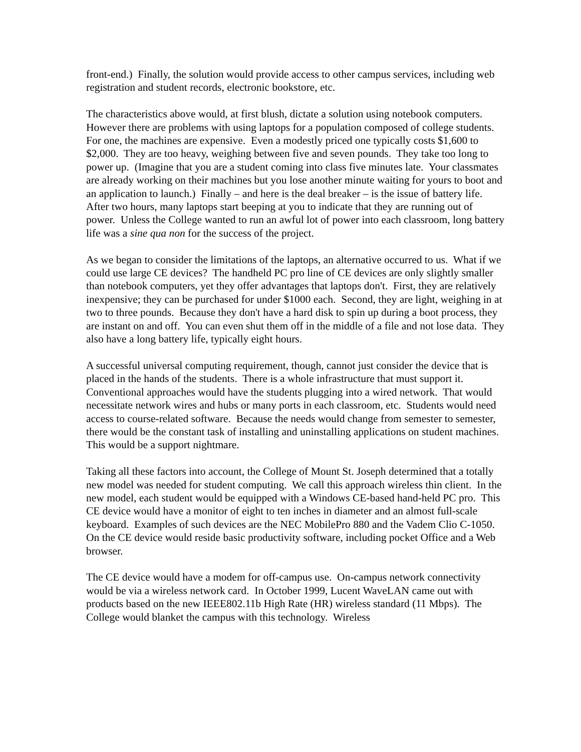front-end.) Finally, the solution would provide access to other campus services, including web registration and student records, electronic bookstore, etc.
The characteristics above would, at first blush, dictate a solution using notebook computers. However there are problems with using laptops for a population composed of college students. For one, the machines are expensive. Even a modestly priced one typically costs $1,600 to $2,000. They are too heavy, weighing between five and seven pounds. They take too long to power up. (Imagine that you are a student coming into class five minutes late. Your classmates are already working on their machines but you lose another minute waiting for yours to boot and an application to launch.) Finally – and here is the deal breaker – is the issue of battery life. After two hours, many laptops start beeping at you to indicate that they are running out of power. Unless the College wanted to run an awful lot of power into each classroom, long battery life was a sine qua non for the success of the project.
As we began to consider the limitations of the laptops, an alternative occurred to us. What if we could use large CE devices? The handheld PC pro line of CE devices are only slightly smaller than notebook computers, yet they offer advantages that laptops don't. First, they are relatively inexpensive; they can be purchased for under $1000 each. Second, they are light, weighing in at two to three pounds. Because they don't have a hard disk to spin up during a boot process, they are instant on and off. You can even shut them off in the middle of a file and not lose data. They also have a long battery life, typically eight hours.
A successful universal computing requirement, though, cannot just consider the device that is placed in the hands of the students. There is a whole infrastructure that must support it. Conventional approaches would have the students plugging into a wired network. That would necessitate network wires and hubs or many ports in each classroom, etc. Students would need access to course-related software. Because the needs would change from semester to semester, there would be the constant task of installing and uninstalling applications on student machines. This would be a support nightmare.
Taking all these factors into account, the College of Mount St. Joseph determined that a totally new model was needed for student computing. We call this approach wireless thin client. In the new model, each student would be equipped with a Windows CE-based hand-held PC pro. This CE device would have a monitor of eight to ten inches in diameter and an almost full-scale keyboard. Examples of such devices are the NEC MobilePro 880 and the Vadem Clio C-1050. On the CE device would reside basic productivity software, including pocket Office and a Web browser.
The CE device would have a modem for off-campus use. On-campus network connectivity would be via a wireless network card. In October 1999, Lucent WaveLAN came out with products based on the new IEEE802.11b High Rate (HR) wireless standard (11 Mbps). The College would blanket the campus with this technology. Wireless